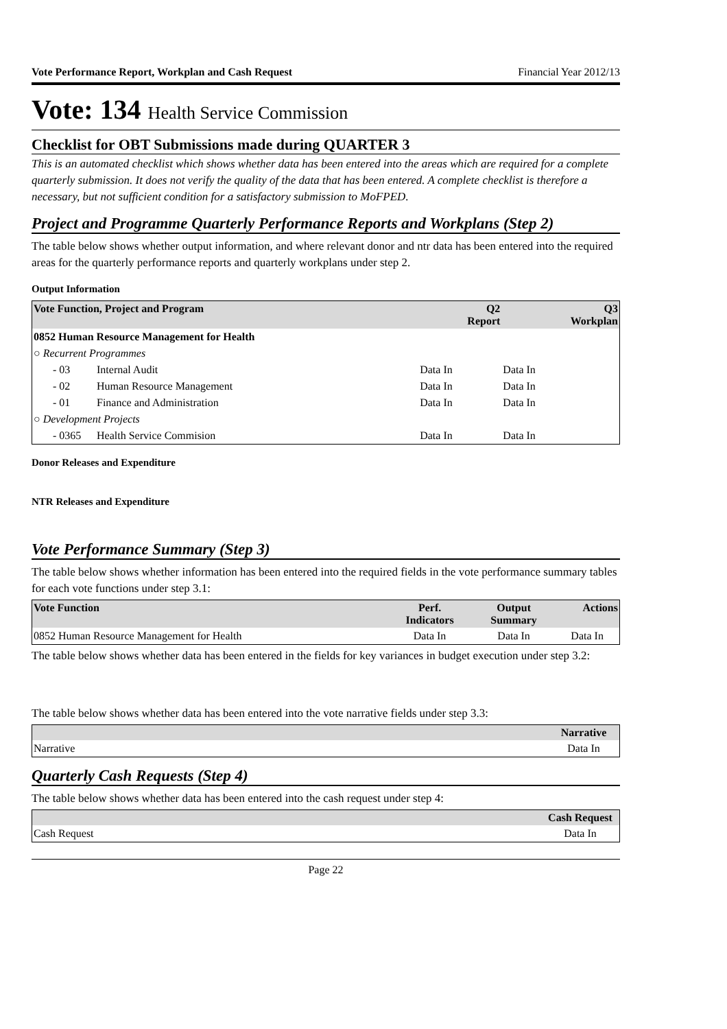Vote Performance Report, Workplan and Cash Request Financial Year 2012/13
Vote: 134 Health Service Commission
Checklist for OBT Submissions made during QUARTER 3
This is an automated checklist which shows whether data has been entered into the areas which are required for a complete quarterly submission. It does not verify the quality of the data that has been entered. A complete checklist is therefore a necessary, but not sufficient condition for a satisfactory submission to MoFPED.
Project and Programme Quarterly Performance Reports and Workplans (Step 2)
The table below shows whether output information, and where relevant donor and ntr data has been entered into the required areas for the quarterly performance reports and quarterly workplans under step 2.
Output Information
| Vote Function, Project and Program | | Q2 Report | Q3 Workplan |
| --- | --- | --- | --- |
| 0852 Human Resource Management for Health | | | |
| ○ Recurrent Programmes | | | |
| - 03 | Internal Audit | Data In | Data In |
| - 02 | Human Resource Management | Data In | Data In |
| - 01 | Finance and Administration | Data In | Data In |
| ○ Development Projects | | | |
| - 0365 | Health Service Commision | Data In | Data In |
Donor Releases and Expenditure
NTR Releases and Expenditure
Vote Performance Summary (Step 3)
The table below shows whether information has been entered into the required fields in the vote performance summary tables for each vote functions under step 3.1:
| Vote Function | Perf. Indicators | Output Summary | Actions |
| --- | --- | --- | --- |
| 0852 Human Resource Management for Health | Data In | Data In | Data In |
The table below shows whether data has been entered in the fields for key variances in budget execution under step 3.2:
The table below shows whether data has been entered into the vote narrative fields under step 3.3:
| | Narrative |
| --- | --- |
| Narrative | Data In |
Quarterly Cash Requests (Step 4)
The table below shows whether data has been entered into the cash request under step 4:
| | Cash Request |
| --- | --- |
| Cash Request | Data In |
Page 22